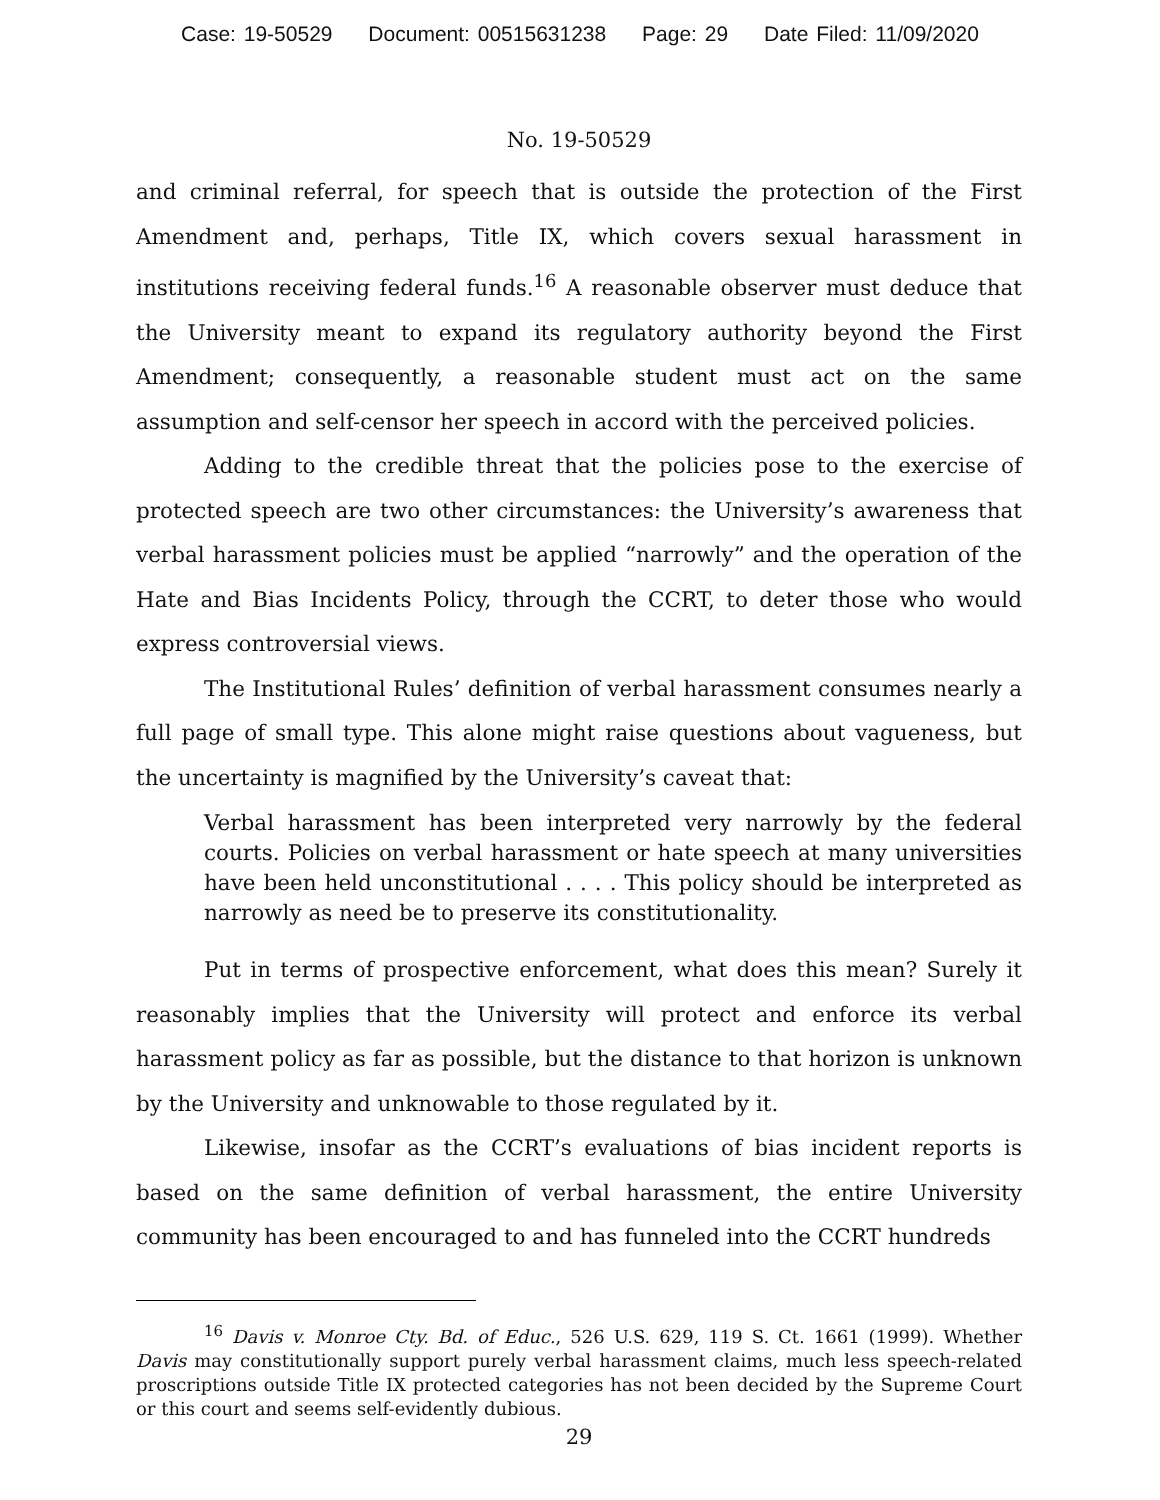Case: 19-50529 Document: 00515631238 Page: 29 Date Filed: 11/09/2020
No. 19-50529
and criminal referral, for speech that is outside the protection of the First Amendment and, perhaps, Title IX, which covers sexual harassment in institutions receiving federal funds.<sup>16</sup> A reasonable observer must deduce that the University meant to expand its regulatory authority beyond the First Amendment; consequently, a reasonable student must act on the same assumption and self-censor her speech in accord with the perceived policies.
Adding to the credible threat that the policies pose to the exercise of protected speech are two other circumstances: the University’s awareness that verbal harassment policies must be applied “narrowly” and the operation of the Hate and Bias Incidents Policy, through the CCRT, to deter those who would express controversial views.
The Institutional Rules’ definition of verbal harassment consumes nearly a full page of small type. This alone might raise questions about vagueness, but the uncertainty is magnified by the University’s caveat that:
Verbal harassment has been interpreted very narrowly by the federal courts. Policies on verbal harassment or hate speech at many universities have been held unconstitutional . . . . This policy should be interpreted as narrowly as need be to preserve its constitutionality.
Put in terms of prospective enforcement, what does this mean? Surely it reasonably implies that the University will protect and enforce its verbal harassment policy as far as possible, but the distance to that horizon is unknown by the University and unknowable to those regulated by it.
Likewise, insofar as the CCRT’s evaluations of bias incident reports is based on the same definition of verbal harassment, the entire University community has been encouraged to and has funneled into the CCRT hundreds
<sup>16</sup> Davis v. Monroe Cty. Bd. of Educ., 526 U.S. 629, 119 S. Ct. 1661 (1999). Whether Davis may constitutionally support purely verbal harassment claims, much less speech-related proscriptions outside Title IX protected categories has not been decided by the Supreme Court or this court and seems self-evidently dubious.
29